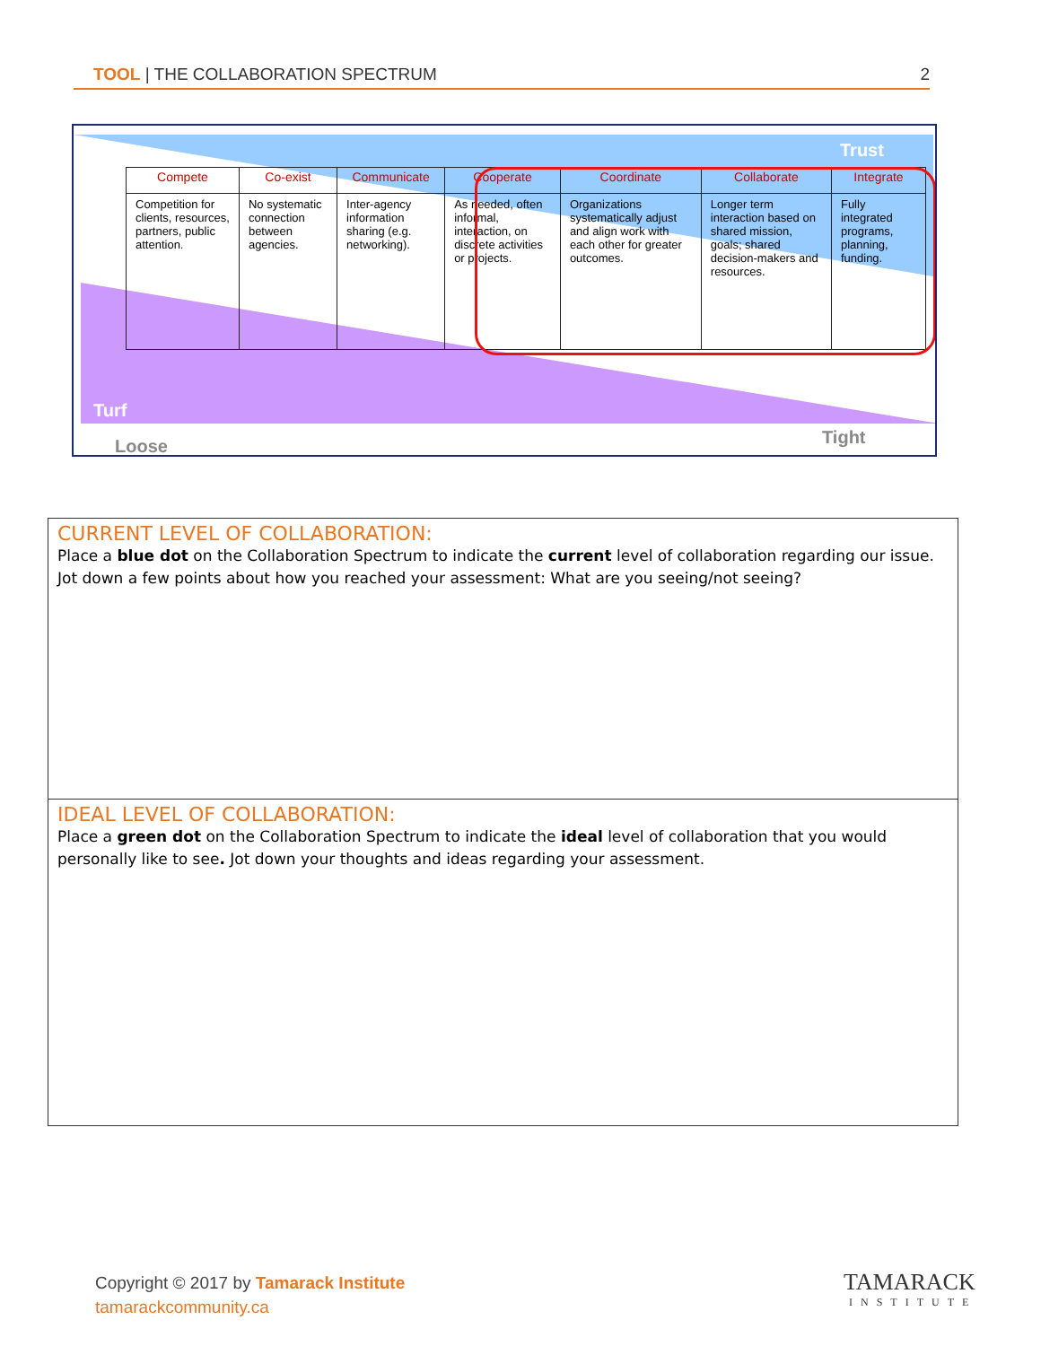TOOL | THE COLLABORATION SPECTRUM 2
Trust
Turf
Loose Tight
| Compete | Co-exist | Communicate | Cooperate | Coordinate | Collaborate | Integrate |
| --- | --- | --- | --- | --- | --- | --- |
| Competition for clients, resources, partners, public attention. | No systematic connection between agencies. | Inter-agency information sharing (e.g. networking). | As needed, often informal, interaction, on discrete activities or projects. | Organizations systematically adjust and align work with each other for greater outcomes. | Longer term interaction based on shared mission, goals; shared decision-makers and resources. | Fully integrated programs, planning, funding. |
CURRENT LEVEL OF COLLABORATION:
Place a blue dot on the Collaboration Spectrum to indicate the current level of collaboration regarding our issue. Jot down a few points about how you reached your assessment: What are you seeing/not seeing?
IDEAL LEVEL OF COLLABORATION:
Place a green dot on the Collaboration Spectrum to indicate the ideal level of collaboration that you would personally like to see. Jot down your thoughts and ideas regarding your assessment.
Copyright © 2017 by Tamarack Institute
tamarackcommunity.ca
TAMARACK
INSTITUTE